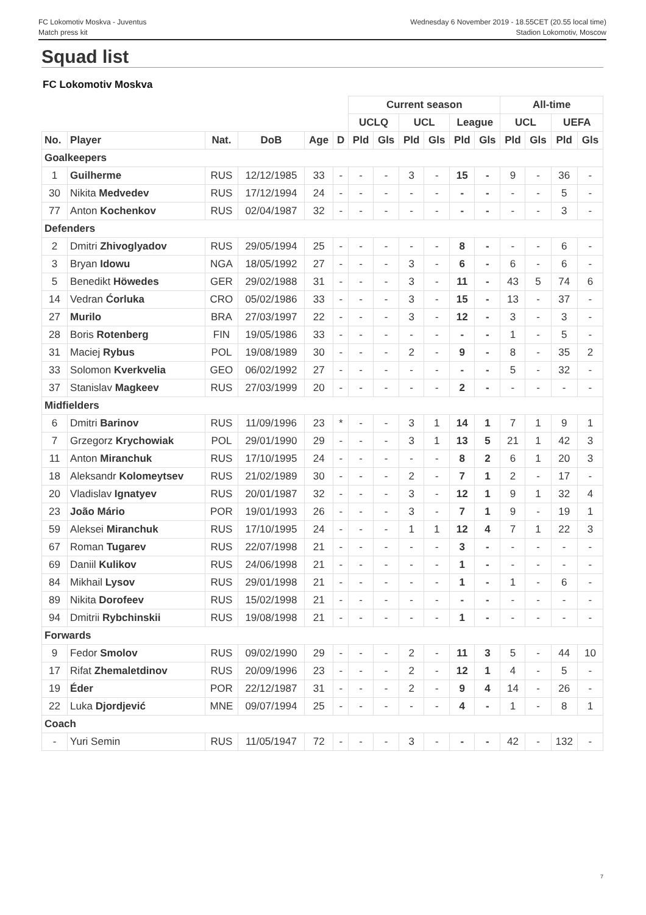FC Lokomotiv Moskva - Juventus
Match press kit
Wednesday 6 November 2019 - 18.55CET (20.55 local time)
Stadion Lokomotiv, Moscow
Squad list
FC Lokomotiv Moskva
| | | | | | | Current season | | | | | | All-time | | | |
| --- | --- | --- | --- | --- | --- | --- | --- | --- | --- | --- | --- | --- | --- | --- | --- |
| | | | | | | UCLQ | | UCL | | League | | UCL | | UEFA | |
| No. | Player | Nat. | DoB | Age | D | Pld | Gls | Pld | Gls | Pld | Gls | Pld | Gls | Pld | Gls |
| Goalkeepers | | | | | | | | | | | | | | | |
| 1 | Guilherme | RUS | 12/12/1985 | 33 | - | - | - | 3 | - | 15 | - | 9 | - | 36 | - |
| 30 | Nikita Medvedev | RUS | 17/12/1994 | 24 | - | - | - | - | - | - | - | - | - | 5 | - |
| 77 | Anton Kochenkov | RUS | 02/04/1987 | 32 | - | - | - | - | - | - | - | - | - | 3 | - |
| Defenders | | | | | | | | | | | | | | | |
| 2 | Dmitri Zhivoglyadov | RUS | 29/05/1994 | 25 | - | - | - | - | - | 8 | - | - | - | 6 | - |
| 3 | Bryan Idowu | NGA | 18/05/1992 | 27 | - | - | - | 3 | - | 6 | - | 6 | - | 6 | - |
| 5 | Benedikt Höwedes | GER | 29/02/1988 | 31 | - | - | - | 3 | - | 11 | - | 43 | 5 | 74 | 6 |
| 14 | Vedran Ćorluka | CRO | 05/02/1986 | 33 | - | - | - | 3 | - | 15 | - | 13 | - | 37 | - |
| 27 | Murilo | BRA | 27/03/1997 | 22 | - | - | - | 3 | - | 12 | - | 3 | - | 3 | - |
| 28 | Boris Rotenberg | FIN | 19/05/1986 | 33 | - | - | - | - | - | - | - | 1 | - | 5 | - |
| 31 | Maciej Rybus | POL | 19/08/1989 | 30 | - | - | - | 2 | - | 9 | - | 8 | - | 35 | 2 |
| 33 | Solomon Kverkvelia | GEO | 06/02/1992 | 27 | - | - | - | - | - | - | - | 5 | - | 32 | - |
| 37 | Stanislav Magkeev | RUS | 27/03/1999 | 20 | - | - | - | - | - | 2 | - | - | - | - | - |
| Midfielders | | | | | | | | | | | | | | | |
| 6 | Dmitri Barinov | RUS | 11/09/1996 | 23 | * | - | - | 3 | 1 | 14 | 1 | 7 | 1 | 9 | 1 |
| 7 | Grzegorz Krychowiak | POL | 29/01/1990 | 29 | - | - | - | 3 | 1 | 13 | 5 | 21 | 1 | 42 | 3 |
| 11 | Anton Miranchuk | RUS | 17/10/1995 | 24 | - | - | - | - | - | 8 | 2 | 6 | 1 | 20 | 3 |
| 18 | Aleksandr Kolomeytsev | RUS | 21/02/1989 | 30 | - | - | - | 2 | - | 7 | 1 | 2 | - | 17 | - |
| 20 | Vladislav Ignatyev | RUS | 20/01/1987 | 32 | - | - | - | 3 | - | 12 | 1 | 9 | 1 | 32 | 4 |
| 23 | João Mário | POR | 19/01/1993 | 26 | - | - | - | 3 | - | 7 | 1 | 9 | - | 19 | 1 |
| 59 | Aleksei Miranchuk | RUS | 17/10/1995 | 24 | - | - | - | 1 | 1 | 12 | 4 | 7 | 1 | 22 | 3 |
| 67 | Roman Tugarev | RUS | 22/07/1998 | 21 | - | - | - | - | - | 3 | - | - | - | - | - |
| 69 | Daniil Kulikov | RUS | 24/06/1998 | 21 | - | - | - | - | - | 1 | - | - | - | - | - |
| 84 | Mikhail Lysov | RUS | 29/01/1998 | 21 | - | - | - | - | - | 1 | - | 1 | - | 6 | - |
| 89 | Nikita Dorofeev | RUS | 15/02/1998 | 21 | - | - | - | - | - | - | - | - | - | - | - |
| 94 | Dmitrii Rybchinskii | RUS | 19/08/1998 | 21 | - | - | - | - | - | 1 | - | - | - | - | - |
| Forwards | | | | | | | | | | | | | | | |
| 9 | Fedor Smolov | RUS | 09/02/1990 | 29 | - | - | - | 2 | - | 11 | 3 | 5 | - | 44 | 10 |
| 17 | Rifat Zhemaletdinov | RUS | 20/09/1996 | 23 | - | - | - | 2 | - | 12 | 1 | 4 | - | 5 | - |
| 19 | Éder | POR | 22/12/1987 | 31 | - | - | - | 2 | - | 9 | 4 | 14 | - | 26 | - |
| 22 | Luka Djordjević | MNE | 09/07/1994 | 25 | - | - | - | - | - | 4 | - | 1 | - | 8 | 1 |
| Coach | | | | | | | | | | | | | | | |
| - | Yuri Semin | RUS | 11/05/1947 | 72 | - | - | - | 3 | - | - | - | 42 | - | 132 | - |
7